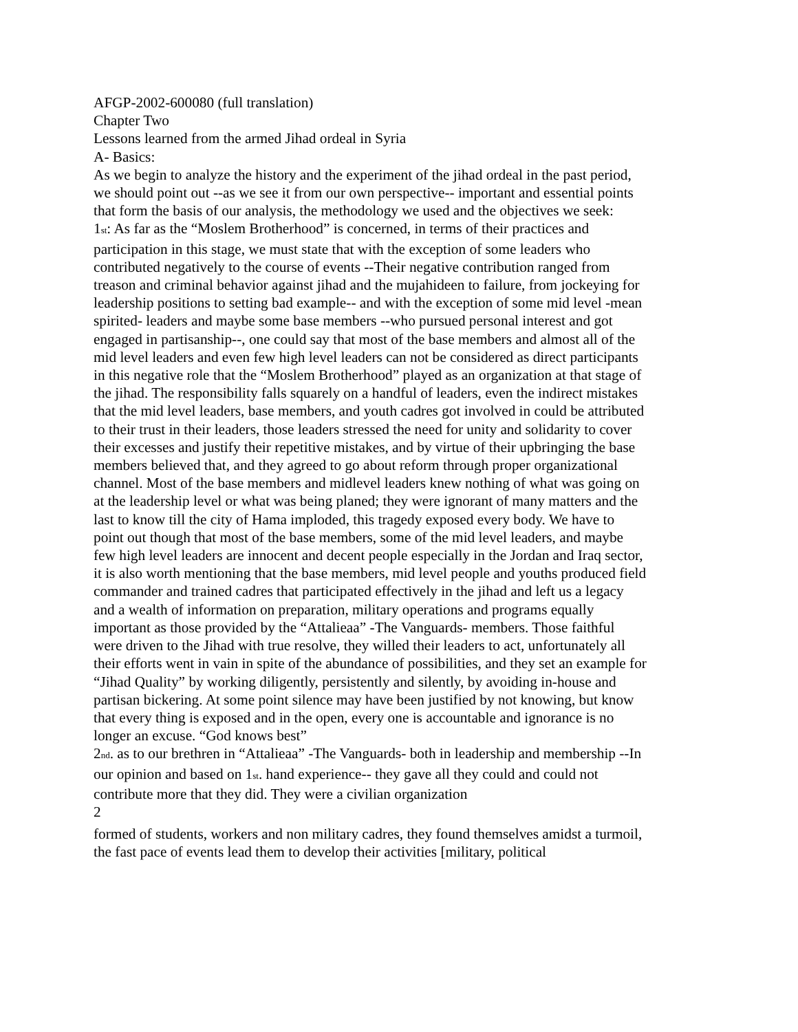AFGP-2002-600080 (full translation)
Chapter Two
Lessons learned from the armed Jihad ordeal in Syria
A- Basics:
As we begin to analyze the history and the experiment of the jihad ordeal in the past period, we should point out --as we see it from our own perspective-- important and essential points that form the basis of our analysis, the methodology we used and the objectives we seek:
1<sup>st</sup>: As far as the “Moslem Brotherhood” is concerned, in terms of their practices and participation in this stage, we must state that with the exception of some leaders who contributed negatively to the course of events --Their negative contribution ranged from treason and criminal behavior against jihad and the mujahideen to failure, from jockeying for leadership positions to setting bad example-- and with the exception of some mid level -mean spirited- leaders and maybe some base members --who pursued personal interest and got engaged in partisanship--, one could say that most of the base members and almost all of the mid level leaders and even few high level leaders can not be considered as direct participants in this negative role that the “Moslem Brotherhood” played as an organization at that stage of the jihad. The responsibility falls squarely on a handful of leaders, even the indirect mistakes that the mid level leaders, base members, and youth cadres got involved in could be attributed to their trust in their leaders, those leaders stressed the need for unity and solidarity to cover their excesses and justify their repetitive mistakes, and by virtue of their upbringing the base members believed that, and they agreed to go about reform through proper organizational channel. Most of the base members and midlevel leaders knew nothing of what was going on at the leadership level or what was being planed; they were ignorant of many matters and the last to know till the city of Hama imploded, this tragedy exposed every body. We have to point out though that most of the base members, some of the mid level leaders, and maybe few high level leaders are innocent and decent people especially in the Jordan and Iraq sector, it is also worth mentioning that the base members, mid level people and youths produced field commander and trained cadres that participated effectively in the jihad and left us a legacy and a wealth of information on preparation, military operations and programs equally important as those provided by the “Attalieaa” -The Vanguards- members. Those faithful were driven to the Jihad with true resolve, they willed their leaders to act, unfortunately all their efforts went in vain in spite of the abundance of possibilities, and they set an example for “Jihad Quality” by working diligently, persistently and silently, by avoiding in-house and partisan bickering. At some point silence may have been justified by not knowing, but know that every thing is exposed and in the open, every one is accountable and ignorance is no longer an excuse. “God knows best”
2<sup>nd</sup>. as to our brethren in “Attalieaa” -The Vanguards- both in leadership and membership --In our opinion and based on 1<sup>st</sup>. hand experience-- they gave all they could and could not contribute more that they did. They were a civilian organization
2
formed of students, workers and non military cadres, they found themselves amidst a turmoil, the fast pace of events lead them to develop their activities [military, political